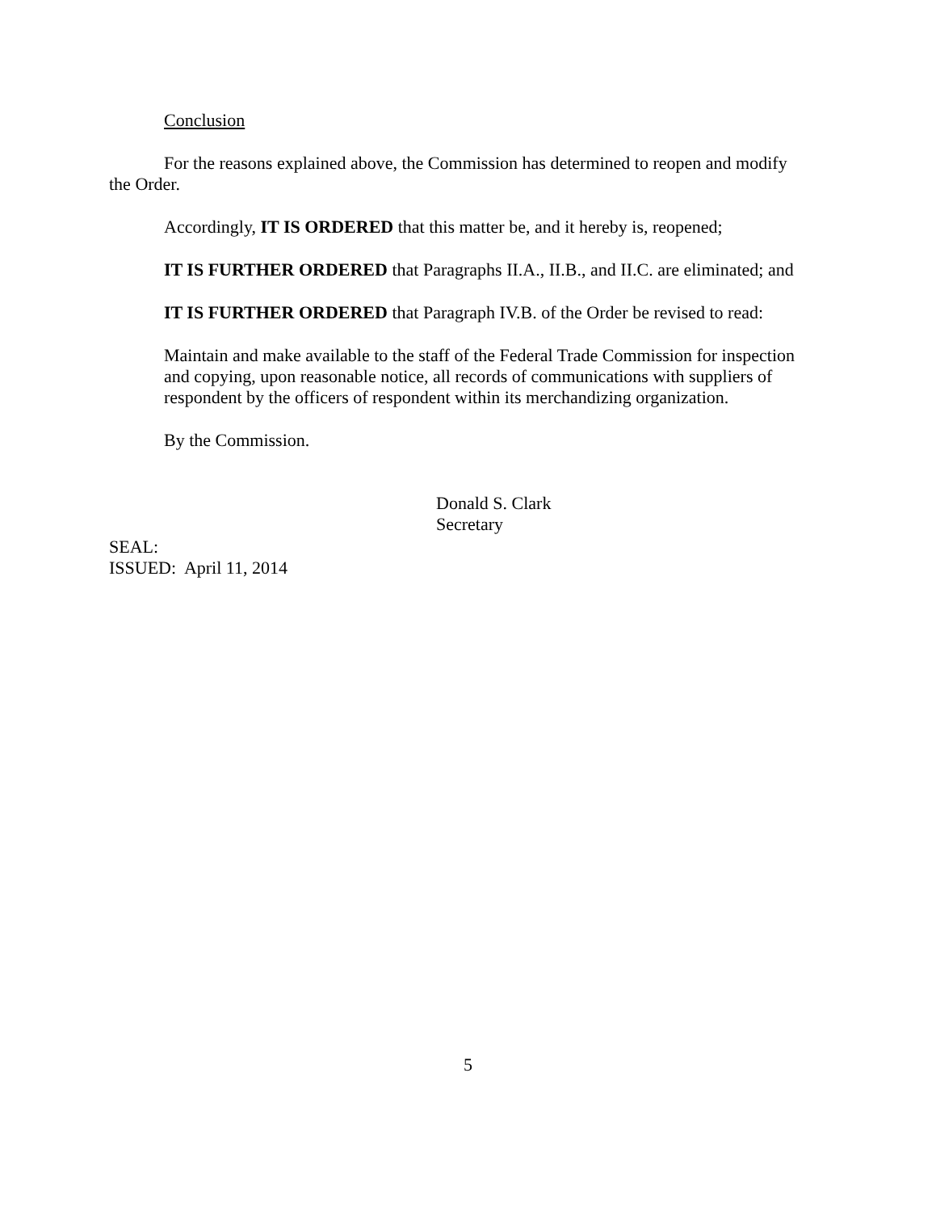Conclusion
For the reasons explained above, the Commission has determined to reopen and modify the Order.
Accordingly, IT IS ORDERED that this matter be, and it hereby is, reopened;
IT IS FURTHER ORDERED that Paragraphs II.A., II.B., and II.C. are eliminated; and
IT IS FURTHER ORDERED that Paragraph IV.B. of the Order be revised to read:
Maintain and make available to the staff of the Federal Trade Commission for inspection and copying, upon reasonable notice, all records of communications with suppliers of respondent by the officers of respondent within its merchandizing organization.
By the Commission.
Donald S. Clark
Secretary
SEAL:
ISSUED: April 11, 2014
5